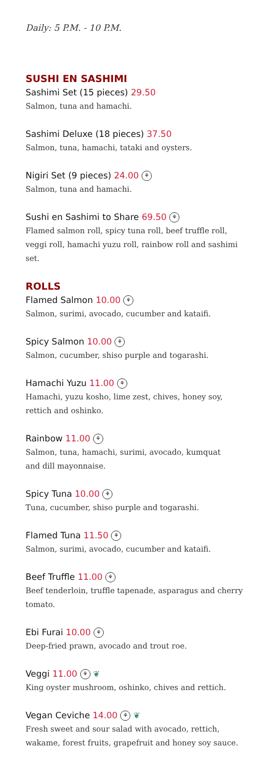Daily: 5 P.M. - 10 P.M.
SUSHI EN SASHIMI
Sashimi Set (15 pieces) 29.50
Salmon, tuna and hamachi.
Sashimi Deluxe (18 pieces) 37.50
Salmon, tuna, hamachi, tataki and oysters.
Nigiri Set (9 pieces) 24.00 ⚘
Salmon, tuna and hamachi.
Sushi en Sashimi to Share 69.50 ⚘
Flamed salmon roll, spicy tuna roll, beef truffle roll, veggi roll, hamachi yuzu roll, rainbow roll and sashimi set.
ROLLS
Flamed Salmon 10.00 ⚘
Salmon, surimi, avocado, cucumber and kataifi.
Spicy Salmon 10.00 ⚘
Salmon, cucumber, shiso purple and togarashi.
Hamachi Yuzu 11.00 ⚘
Hamachi, yuzu kosho, lime zest, chives, honey soy,
rettich and oshinko.
Rainbow 11.00 ⚘
Salmon, tuna, hamachi, surimi, avocado, kumquat
and dill mayonnaise.
Spicy Tuna 10.00 ⚘
Tuna, cucumber, shiso purple and togarashi.
Flamed Tuna 11.50 ⚘
Salmon, surimi, avocado, cucumber and kataifi.
Beef Truffle 11.00 ⚘
Beef tenderloin, truffle tapenade, asparagus and cherry tomato.
Ebi Furai 10.00 ⚘
Deep-fried prawn, avocado and trout roe.
Veggi 11.00 ⚘ ❦
King oyster mushroom, oshinko, chives and rettich.
Vegan Ceviche 14.00 ⚘ ❦
Fresh sweet and sour salad with avocado, rettich, wakame, forest fruits, grapefruit and honey soy sauce.